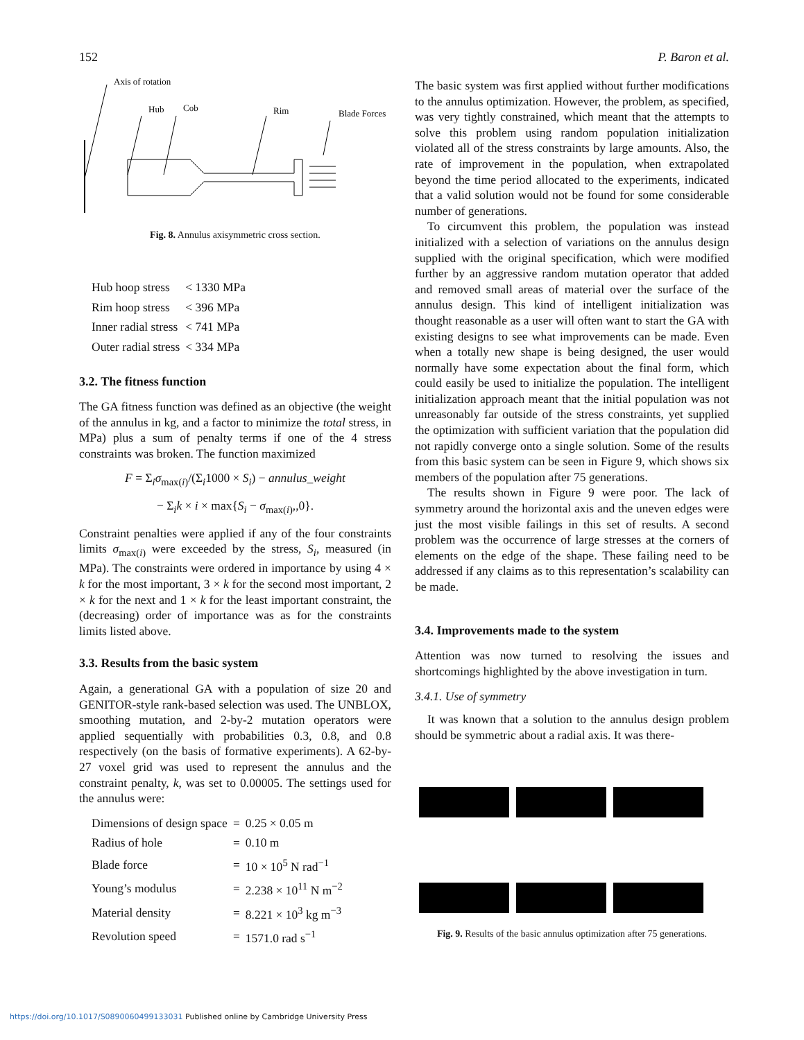152 P. Baron et al.
Axis of rotation
Hub
Cob
Rim
Blade Forces
Fig. 8. Annulus axisymmetric cross section.
| Hub hoop stress | < 1330 MPa |
| Rim hoop stress | < 396 MPa |
| Inner radial stress | < 741 MPa |
| Outer radial stress | < 334 MPa |
3.2. The fitness function
The GA fitness function was defined as an objective (the weight of the annulus in kg, and a factor to minimize the total stress, in MPa) plus a sum of penalty terms if one of the 4 stress constraints was broken. The function maximized
F = Σ<sub>i</sub>σ<sub>max(i)</sub>/(Σ<sub>i</sub>1000 × S<sub>i</sub>) − annulus_weight
− Σ<sub>i</sub>k × i × max{S<sub>i</sub> − σ<sub>max(i)</sub>,,0}.
Constraint penalties were applied if any of the four constraints limits σ<sub>max(i)</sub> were exceeded by the stress, S<sub>i</sub>, measured (in MPa). The constraints were ordered in importance by using 4 × k for the most important, 3 × k for the second most important, 2 × k for the next and 1 × k for the least important constraint, the (decreasing) order of importance was as for the constraints limits listed above.
3.3. Results from the basic system
Again, a generational GA with a population of size 20 and GENITOR-style rank-based selection was used. The UNBLOX, smoothing mutation, and 2-by-2 mutation operators were applied sequentially with probabilities 0.3, 0.8, and 0.8 respectively (on the basis of formative experiments). A 62-by-27 voxel grid was used to represent the annulus and the constraint penalty, k, was set to 0.00005. The settings used for the annulus were:
| Dimensions of design space | = | 0.25 × 0.05 m |
| Radius of hole | = | 0.10 m |
| Blade force | = | 10 × 10<sup>5</sup> N rad<sup>−1</sup> |
| Young’s modulus | = | 2.238 × 10<sup>11</sup> N m<sup>−2</sup> |
| Material density | = | 8.221 × 10<sup>3</sup> kg m<sup>−3</sup> |
| Revolution speed | = | 1571.0 rad s<sup>−1</sup> |
The basic system was first applied without further modifications to the annulus optimization. However, the problem, as specified, was very tightly constrained, which meant that the attempts to solve this problem using random population initialization violated all of the stress constraints by large amounts. Also, the rate of improvement in the population, when extrapolated beyond the time period allocated to the experiments, indicated that a valid solution would not be found for some considerable number of generations.
To circumvent this problem, the population was instead initialized with a selection of variations on the annulus design supplied with the original specification, which were modified further by an aggressive random mutation operator that added and removed small areas of material over the surface of the annulus design. This kind of intelligent initialization was thought reasonable as a user will often want to start the GA with existing designs to see what improvements can be made. Even when a totally new shape is being designed, the user would normally have some expectation about the final form, which could easily be used to initialize the population. The intelligent initialization approach meant that the initial population was not unreasonably far outside of the stress constraints, yet supplied the optimization with sufficient variation that the population did not rapidly converge onto a single solution. Some of the results from this basic system can be seen in Figure 9, which shows six members of the population after 75 generations.
The results shown in Figure 9 were poor. The lack of symmetry around the horizontal axis and the uneven edges were just the most visible failings in this set of results. A second problem was the occurrence of large stresses at the corners of elements on the edge of the shape. These failing need to be addressed if any claims as to this representation’s scalability can be made.
3.4. Improvements made to the system
Attention was now turned to resolving the issues and shortcomings highlighted by the above investigation in turn.
3.4.1. Use of symmetry
It was known that a solution to the annulus design problem should be symmetric about a radial axis. It was there-
Fig. 9. Results of the basic annulus optimization after 75 generations.
https://doi.org/10.1017/S0890060499133031 Published online by Cambridge University Press